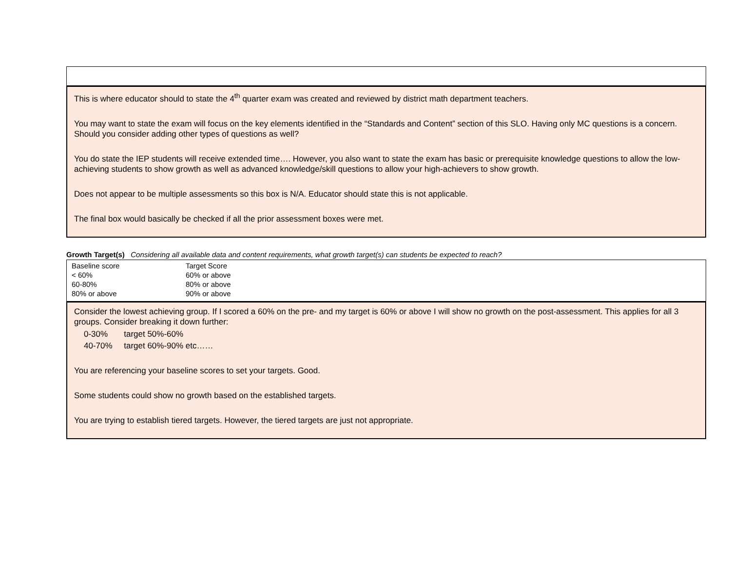This is where educator should to state the 4<sup>th</sup> quarter exam was created and reviewed by district math department teachers.
You may want to state the exam will focus on the key elements identified in the “Standards and Content” section of this SLO. Having only MC questions is a concern. Should you consider adding other types of questions as well?
You do state the IEP students will receive extended time…. However, you also want to state the exam has basic or prerequisite knowledge questions to allow the low-achieving students to show growth as well as advanced knowledge/skill questions to allow your high-achievers to show growth.
Does not appear to be multiple assessments so this box is N/A. Educator should state this is not applicable.
The final box would basically be checked if all the prior assessment boxes were met.
Growth Target(s) Considering all available data and content requirements, what growth target(s) can students be expected to reach?
| Baseline score | Target Score |
| < 60% | 60% or above |
| 60-80% | 80% or above |
| 80% or above | 90% or above |
Consider the lowest achieving group. If I scored a 60% on the pre- and my target is 60% or above I will show no growth on the post-assessment. This applies for all 3 groups. Consider breaking it down further:
0-30% target 50%-60%
40-70% target 60%-90% etc……
You are referencing your baseline scores to set your targets. Good.
Some students could show no growth based on the established targets.
You are trying to establish tiered targets. However, the tiered targets are just not appropriate.